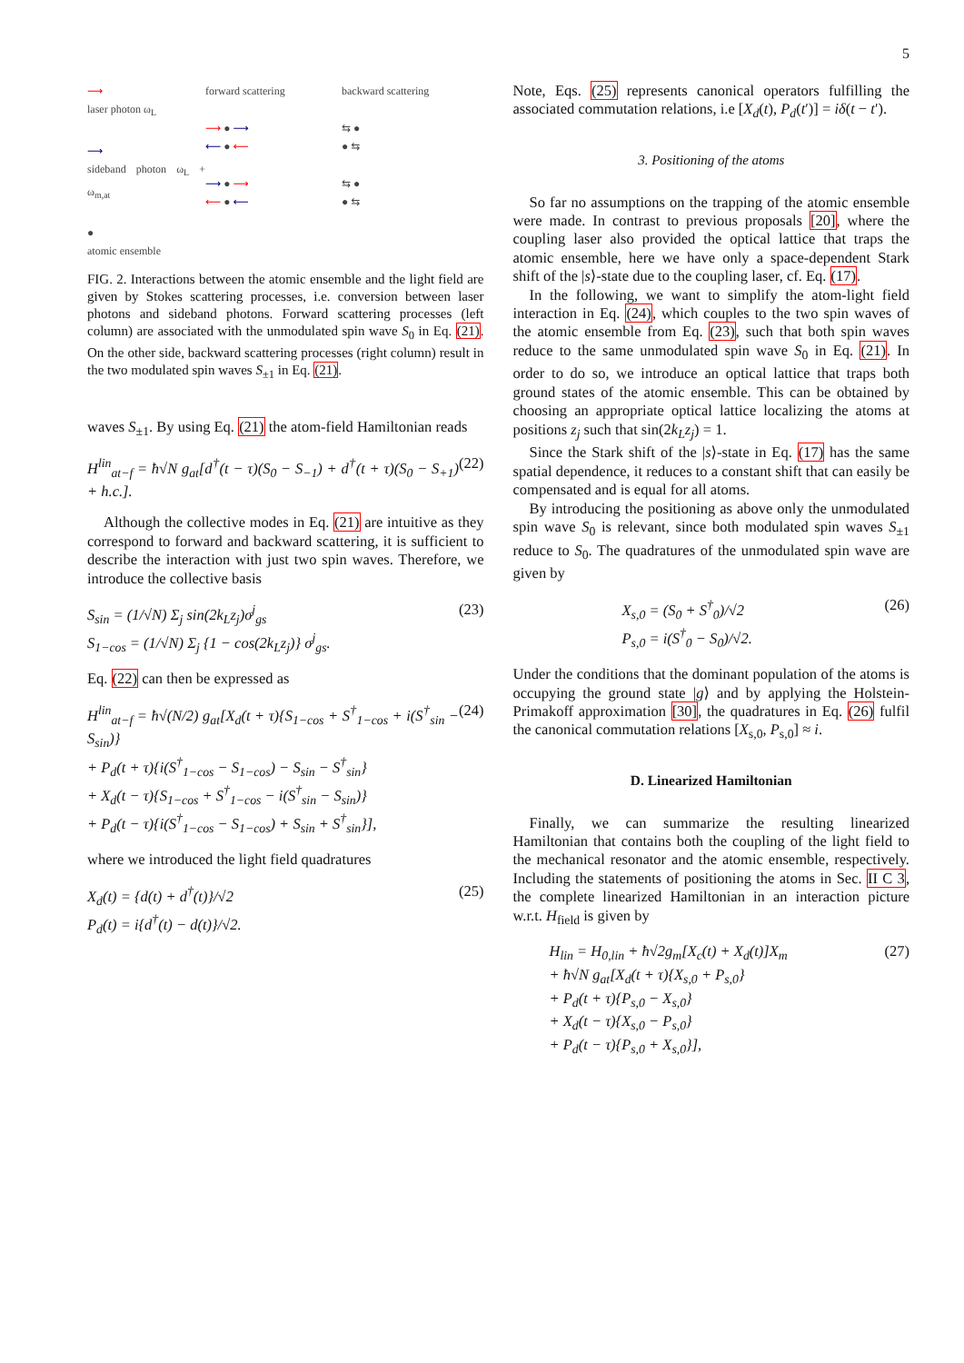5
⟶
laser photon ω<sub>L</sub>
⟶
sideband photon ω<sub>L</sub> + ω<sub>m,at</sub>
●
atomic ensemble
forward scattering
⟶ ● ⟶
⟵ ● ⟵
⟶ ● ⟶
⟵ ● ⟵
backward scattering
⇆ ●
● ⇆
⇆ ●
● ⇆
FIG. 2. Interactions between the atomic ensemble and the light field are given by Stokes scattering processes, i.e. conversion between laser photons and sideband photons. Forward scattering processes (left column) are associated with the unmodulated spin wave S<sub>0</sub> in Eq. (21). On the other side, backward scattering processes (right column) result in the two modulated spin waves S<sub>±1</sub> in Eq. (21).
waves S<sub>±1</sub>. By using Eq. (21) the atom-field Hamiltonian reads
H<sup>lin</sup><sub>at−f</sub> = ħ√N g<sub>at</sub>[d<sup>†</sup>(t − τ)(S<sub>0</sub> − S<sub>−1</sub>) + d<sup>†</sup>(t + τ)(S<sub>0</sub> − S<sub>+1</sub>) + h.c.]. (22)
Although the collective modes in Eq. (21) are intuitive as they correspond to forward and backward scattering, it is sufficient to describe the interaction with just two spin waves. Therefore, we introduce the collective basis
S<sub>sin</sub> = (1/√N) Σ<sub>j</sub> sin(2k<sub>L</sub>z<sub>j</sub>)σ<sup>j</sup><sub>gs</sub>
S<sub>1−cos</sub> = (1/√N) Σ<sub>j</sub> {1 − cos(2k<sub>L</sub>z<sub>j</sub>)} σ<sup>j</sup><sub>gs</sub>. (23)
Eq. (22) can then be expressed as
H<sup>lin</sup><sub>at−f</sub> = ħ√(N/2) g<sub>at</sub>[X<sub>d</sub>(t + τ){S<sub>1−cos</sub> + S<sup>†</sup><sub>1−cos</sub> + i(S<sup>†</sup><sub>sin</sub> − S<sub>sin</sub>)}
+ P<sub>d</sub>(t + τ){i(S<sup>†</sup><sub>1−cos</sub> − S<sub>1−cos</sub>) − S<sub>sin</sub> − S<sup>†</sup><sub>sin</sub>}
+ X<sub>d</sub>(t − τ){S<sub>1−cos</sub> + S<sup>†</sup><sub>1−cos</sub> − i(S<sup>†</sup><sub>sin</sub> − S<sub>sin</sub>)}
+ P<sub>d</sub>(t − τ){i(S<sup>†</sup><sub>1−cos</sub> − S<sub>1−cos</sub>) + S<sub>sin</sub> + S<sup>†</sup><sub>sin</sub>}], (24)
where we introduced the light field quadratures
X<sub>d</sub>(t) = {d(t) + d<sup>†</sup>(t)}/√2
P<sub>d</sub>(t) = i{d<sup>†</sup>(t) − d(t)}/√2. (25)
Note, Eqs. (25) represents canonical operators fulfilling the associated commutation relations, i.e [X<sub>d</sub>(t), P<sub>d</sub>(t′)] = iδ(t − t′).
3. Positioning of the atoms
So far no assumptions on the trapping of the atomic ensemble were made. In contrast to previous proposals [20], where the coupling laser also provided the optical lattice that traps the atomic ensemble, here we have only a space-dependent Stark shift of the |s⟩-state due to the coupling laser, cf. Eq. (17).
In the following, we want to simplify the atom-light field interaction in Eq. (24), which couples to the two spin waves of the atomic ensemble from Eq. (23), such that both spin waves reduce to the same unmodulated spin wave S<sub>0</sub> in Eq. (21). In order to do so, we introduce an optical lattice that traps both ground states of the atomic ensemble. This can be obtained by choosing an appropriate optical lattice localizing the atoms at positions z<sub>j</sub> such that sin(2k<sub>L</sub>z<sub>j</sub>) = 1.
Since the Stark shift of the |s⟩-state in Eq. (17) has the same spatial dependence, it reduces to a constant shift that can easily be compensated and is equal for all atoms.
By introducing the positioning as above only the unmodulated spin wave S<sub>0</sub> is relevant, since both modulated spin waves S<sub>±1</sub> reduce to S<sub>0</sub>. The quadratures of the unmodulated spin wave are given by
X<sub>s,0</sub> = (S<sub>0</sub> + S<sup>†</sup><sub>0</sub>)/√2
P<sub>s,0</sub> = i(S<sup>†</sup><sub>0</sub> − S<sub>0</sub>)/√2. (26)
Under the conditions that the dominant population of the atoms is occupying the ground state |g⟩ and by applying the Holstein-Primakoff approximation [30], the quadratures in Eq. (26) fulfil the canonical commutation relations [X<sub>s,0</sub>, P<sub>s,0</sub>] ≈ i.
D. Linearized Hamiltonian
Finally, we can summarize the resulting linearized Hamiltonian that contains both the coupling of the light field to the mechanical resonator and the atomic ensemble, respectively. Including the statements of positioning the atoms in Sec. II C 3, the complete linearized Hamiltonian in an interaction picture w.r.t. H<sub>field</sub> is given by
H<sub>lin</sub> = H<sub>0,lin</sub> + ħ√2g<sub>m</sub>[X<sub>c</sub>(t) + X<sub>d</sub>(t)]X<sub>m</sub>
+ ħ√N g<sub>at</sub>[X<sub>d</sub>(t + τ){X<sub>s,0</sub> + P<sub>s,0</sub>}
+ P<sub>d</sub>(t + τ){P<sub>s,0</sub> − X<sub>s,0</sub>}
+ X<sub>d</sub>(t − τ){X<sub>s,0</sub> − P<sub>s,0</sub>}
+ P<sub>d</sub>(t − τ){P<sub>s,0</sub> + X<sub>s,0</sub>}], (27)